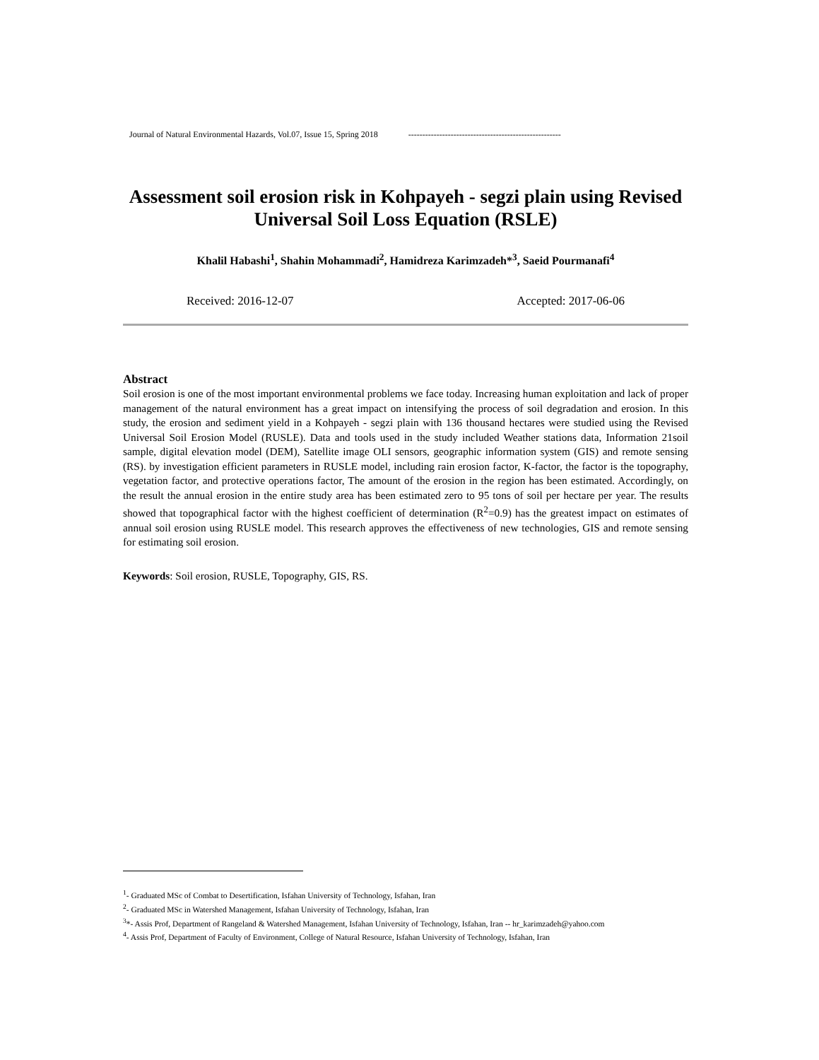Journal of Natural Environmental Hazards, Vol.07, Issue 15, Spring 2018 ------------------------------------------------------
Assessment soil erosion risk in Kohpayeh - segzi plain using Revised Universal Soil Loss Equation (RSLE)
Khalil Habashi<sup>1</sup>, Shahin Mohammadi<sup>2</sup>, Hamidreza Karimzadeh*<sup>3</sup>, Saeid Pourmanafi<sup>4</sup>
Received: 2016-12-07 Accepted: 2017-06-06
Abstract
Soil erosion is one of the most important environmental problems we face today. Increasing human exploitation and lack of proper management of the natural environment has a great impact on intensifying the process of soil degradation and erosion. In this study, the erosion and sediment yield in a Kohpayeh - segzi plain with 136 thousand hectares were studied using the Revised Universal Soil Erosion Model (RUSLE). Data and tools used in the study included Weather stations data, Information 21soil sample, digital elevation model (DEM), Satellite image OLI sensors, geographic information system (GIS) and remote sensing (RS). by investigation efficient parameters in RUSLE model, including rain erosion factor, K-factor, the factor is the topography, vegetation factor, and protective operations factor, The amount of the erosion in the region has been estimated. Accordingly, on the result the annual erosion in the entire study area has been estimated zero to 95 tons of soil per hectare per year. The results showed that topographical factor with the highest coefficient of determination (R<sup>2</sup>=0.9) has the greatest impact on estimates of annual soil erosion using RUSLE model. This research approves the effectiveness of new technologies, GIS and remote sensing for estimating soil erosion.
Keywords: Soil erosion, RUSLE, Topography, GIS, RS.
<sup>1</sup>- Graduated MSc of Combat to Desertification, Isfahan University of Technology, Isfahan, Iran
<sup>2</sup>- Graduated MSc in Watershed Management, Isfahan University of Technology, Isfahan, Iran
<sup>3</sup>*- Assis Prof, Department of Rangeland & Watershed Management, Isfahan University of Technology, Isfahan, Iran -- hr_karimzadeh@yahoo.com
<sup>4</sup>- Assis Prof, Department of Faculty of Environment, College of Natural Resource, Isfahan University of Technology, Isfahan, Iran